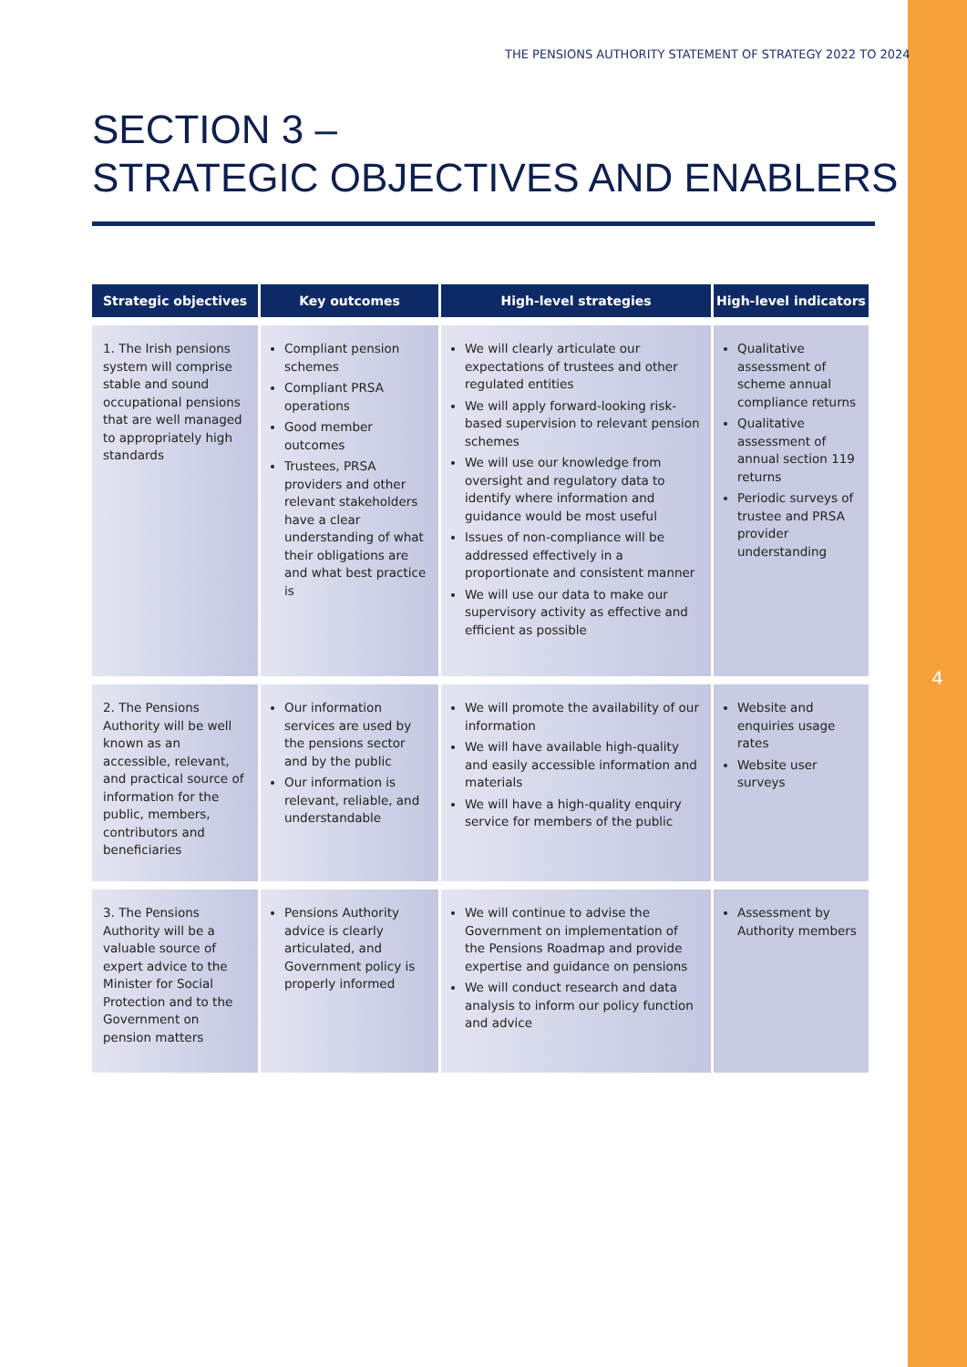4
THE PENSIONS AUTHORITY STATEMENT OF STRATEGY 2022 TO 2024
SECTION 3 –
STRATEGIC OBJECTIVES AND ENABLERS
| Strategic objectives | Key outcomes | High-level strategies | High-level indicators |
| --- | --- | --- | --- |
| 1. The Irish pensions system will comprise stable and sound occupational pensions that are well managed to appropriately high standards | Compliant pension schemes Compliant PRSA operations Good member outcomes Trustees, PRSA providers and other relevant stakeholders have a clear understanding of what their obligations are and what best practice is | We will clearly articulate our expectations of trustees and other regulated entities We will apply forward-looking risk-based supervision to relevant pension schemes We will use our knowledge from oversight and regulatory data to identify where information and guidance would be most useful Issues of non-compliance will be addressed effectively in a proportionate and consistent manner We will use our data to make our supervisory activity as effective and efficient as possible | Qualitative assessment of scheme annual compliance returns Qualitative assessment of annual section 119 returns Periodic surveys of trustee and PRSA provider understanding |
| 2. The Pensions Authority will be well known as an accessible, relevant, and practical source of information for the public, members, contributors and beneficiaries | Our information services are used by the pensions sector and by the public Our information is relevant, reliable, and understandable | We will promote the availability of our information We will have available high-quality and easily accessible information and materials We will have a high-quality enquiry service for members of the public | Website and enquiries usage rates Website user surveys |
| 3. The Pensions Authority will be a valuable source of expert advice to the Minister for Social Protection and to the Government on pension matters | Pensions Authority advice is clearly articulated, and Government policy is properly informed | We will continue to advise the Government on implementation of the Pensions Roadmap and provide expertise and guidance on pensions We will conduct research and data analysis to inform our policy function and advice | Assessment by Authority members |